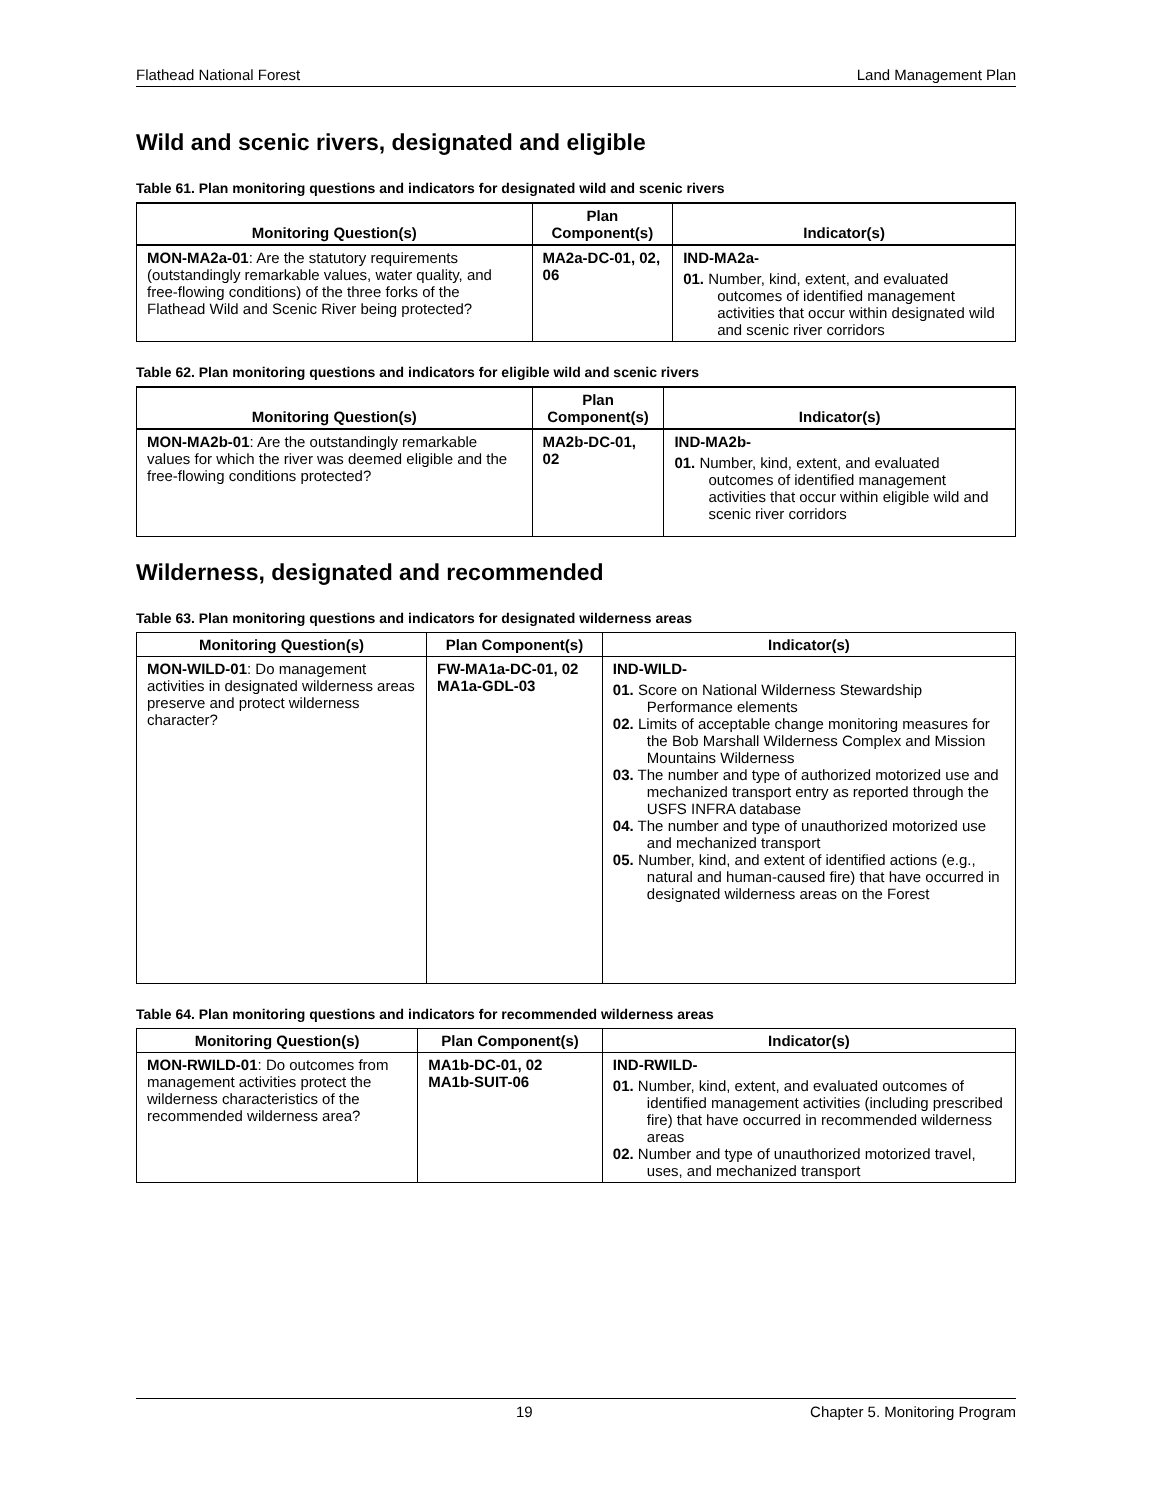Flathead National Forest Land Management Plan
Wild and scenic rivers, designated and eligible
Table 61. Plan monitoring questions and indicators for designated wild and scenic rivers
| Monitoring Question(s) | Plan Component(s) | Indicator(s) |
| --- | --- | --- |
| MON-MA2a-01 : Are the statutory requirements (outstandingly remarkable values, water quality, and free-flowing conditions) of the three forks of the Flathead Wild and Scenic River being protected? | MA2a-DC-01, 02, 06 | IND-MA2a- 01. Number, kind, extent, and evaluated outcomes of identified management activities that occur within designated wild and scenic river corridors |
Table 62. Plan monitoring questions and indicators for eligible wild and scenic rivers
| Monitoring Question(s) | Plan Component(s) | Indicator(s) |
| --- | --- | --- |
| MON-MA2b-01 : Are the outstandingly remarkable values for which the river was deemed eligible and the free-flowing conditions protected? | MA2b-DC-01, 02 | IND-MA2b- 01. Number, kind, extent, and evaluated outcomes of identified management activities that occur within eligible wild and scenic river corridors |
Wilderness, designated and recommended
Table 63. Plan monitoring questions and indicators for designated wilderness areas
| Monitoring Question(s) | Plan Component(s) | Indicator(s) |
| --- | --- | --- |
| MON-WILD-01 : Do management activities in designated wilderness areas preserve and protect wilderness character? | FW-MA1a-DC-01, 02 MA1a-GDL-03 | IND-WILD- 01. Score on National Wilderness Stewardship Performance elements 02. Limits of acceptable change monitoring measures for the Bob Marshall Wilderness Complex and Mission Mountains Wilderness 03. The number and type of authorized motorized use and mechanized transport entry as reported through the USFS INFRA database 04. The number and type of unauthorized motorized use and mechanized transport 05. Number, kind, and extent of identified actions (e.g., natural and human-caused fire) that have occurred in designated wilderness areas on the Forest |
Table 64. Plan monitoring questions and indicators for recommended wilderness areas
| Monitoring Question(s) | Plan Component(s) | Indicator(s) |
| --- | --- | --- |
| MON-RWILD-01 : Do outcomes from management activities protect the wilderness characteristics of the recommended wilderness area? | MA1b-DC-01, 02 MA1b-SUIT-06 | IND-RWILD- 01. Number, kind, extent, and evaluated outcomes of identified management activities (including prescribed fire) that have occurred in recommended wilderness areas 02. Number and type of unauthorized motorized travel, uses, and mechanized transport |
19 Chapter 5. Monitoring Program